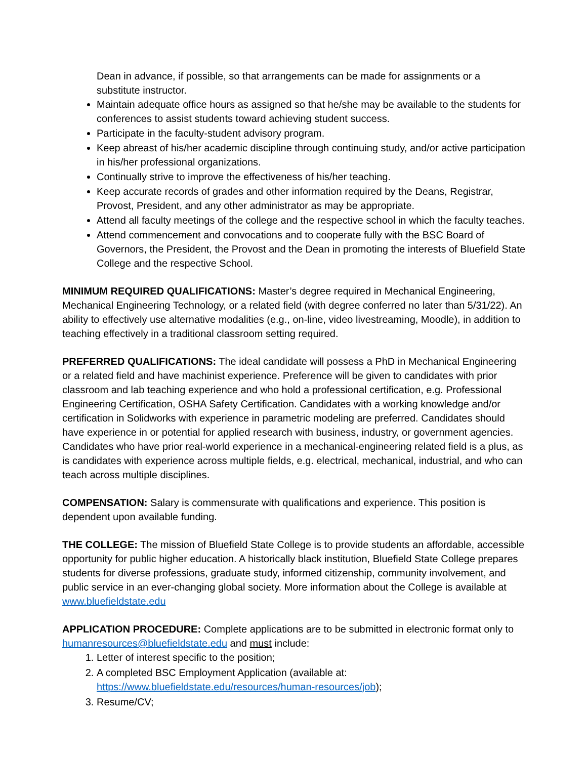Dean in advance, if possible, so that arrangements can be made for assignments or a substitute instructor.
Maintain adequate office hours as assigned so that he/she may be available to the students for conferences to assist students toward achieving student success.
Participate in the faculty-student advisory program.
Keep abreast of his/her academic discipline through continuing study, and/or active participation in his/her professional organizations.
Continually strive to improve the effectiveness of his/her teaching.
Keep accurate records of grades and other information required by the Deans, Registrar, Provost, President, and any other administrator as may be appropriate.
Attend all faculty meetings of the college and the respective school in which the faculty teaches.
Attend commencement and convocations and to cooperate fully with the BSC Board of Governors, the President, the Provost and the Dean in promoting the interests of Bluefield State College and the respective School.
MINIMUM REQUIRED QUALIFICATIONS: Master’s degree required in Mechanical Engineering, Mechanical Engineering Technology, or a related field (with degree conferred no later than 5/31/22). An ability to effectively use alternative modalities (e.g., on-line, video livestreaming, Moodle), in addition to teaching effectively in a traditional classroom setting required.
PREFERRED QUALIFICATIONS: The ideal candidate will possess a PhD in Mechanical Engineering or a related field and have machinist experience. Preference will be given to candidates with prior classroom and lab teaching experience and who hold a professional certification, e.g. Professional Engineering Certification, OSHA Safety Certification. Candidates with a working knowledge and/or certification in Solidworks with experience in parametric modeling are preferred. Candidates should have experience in or potential for applied research with business, industry, or government agencies. Candidates who have prior real-world experience in a mechanical-engineering related field is a plus, as is candidates with experience across multiple fields, e.g. electrical, mechanical, industrial, and who can teach across multiple disciplines.
COMPENSATION: Salary is commensurate with qualifications and experience. This position is dependent upon available funding.
THE COLLEGE: The mission of Bluefield State College is to provide students an affordable, accessible opportunity for public higher education. A historically black institution, Bluefield State College prepares students for diverse professions, graduate study, informed citizenship, community involvement, and public service in an ever-changing global society. More information about the College is available at www.bluefieldstate.edu
APPLICATION PROCEDURE: Complete applications are to be submitted in electronic format only to humanresources@bluefieldstate.edu and must include:
1. Letter of interest specific to the position;
2. A completed BSC Employment Application (available at: https://www.bluefieldstate.edu/resources/human-resources/job);
3. Resume/CV;